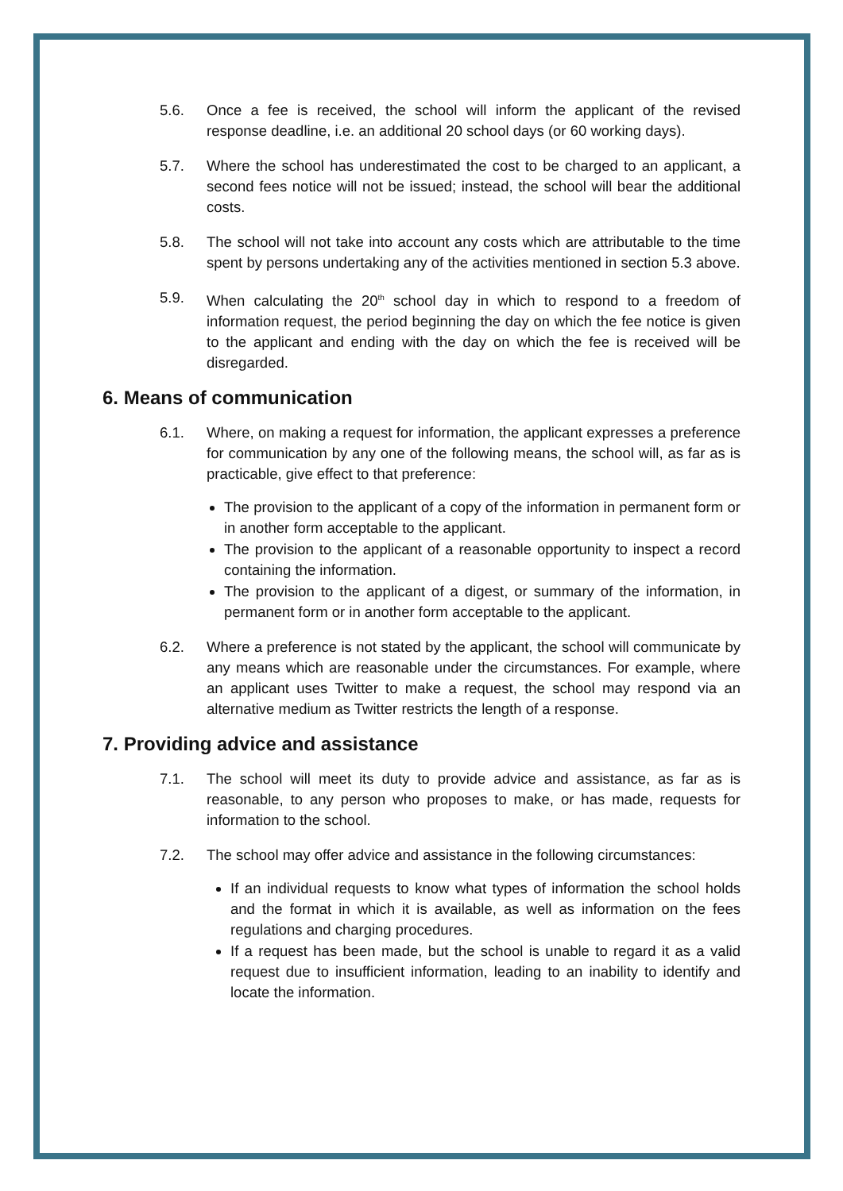5.6. Once a fee is received, the school will inform the applicant of the revised response deadline, i.e. an additional 20 school days (or 60 working days).
5.7. Where the school has underestimated the cost to be charged to an applicant, a second fees notice will not be issued; instead, the school will bear the additional costs.
5.8. The school will not take into account any costs which are attributable to the time spent by persons undertaking any of the activities mentioned in section 5.3 above.
5.9. When calculating the 20<sup>th</sup> school day in which to respond to a freedom of information request, the period beginning the day on which the fee notice is given to the applicant and ending with the day on which the fee is received will be disregarded.
6. Means of communication
6.1. Where, on making a request for information, the applicant expresses a preference for communication by any one of the following means, the school will, as far as is practicable, give effect to that preference:
The provision to the applicant of a copy of the information in permanent form or in another form acceptable to the applicant.
The provision to the applicant of a reasonable opportunity to inspect a record containing the information.
The provision to the applicant of a digest, or summary of the information, in permanent form or in another form acceptable to the applicant.
6.2. Where a preference is not stated by the applicant, the school will communicate by any means which are reasonable under the circumstances. For example, where an applicant uses Twitter to make a request, the school may respond via an alternative medium as Twitter restricts the length of a response.
7. Providing advice and assistance
7.1. The school will meet its duty to provide advice and assistance, as far as is reasonable, to any person who proposes to make, or has made, requests for information to the school.
7.2. The school may offer advice and assistance in the following circumstances:
If an individual requests to know what types of information the school holds and the format in which it is available, as well as information on the fees regulations and charging procedures.
If a request has been made, but the school is unable to regard it as a valid request due to insufficient information, leading to an inability to identify and locate the information.